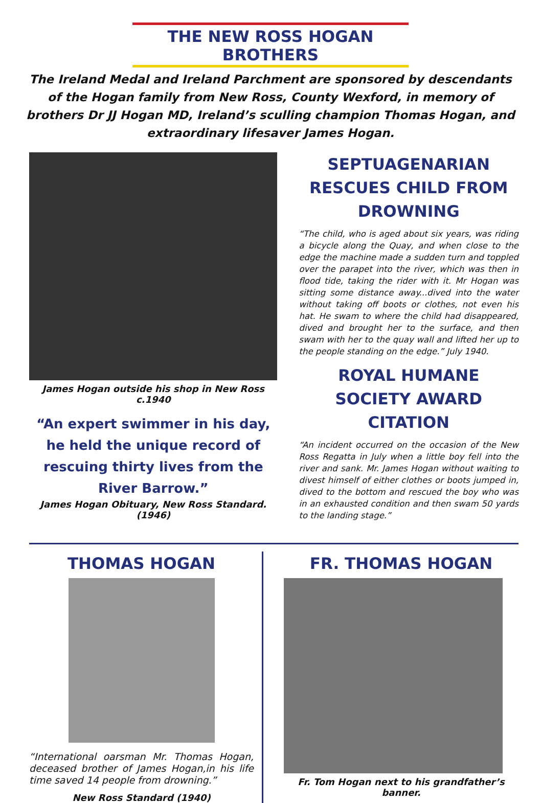THE NEW ROSS HOGAN BROTHERS
The Ireland Medal and Ireland Parchment are sponsored by descendants of the Hogan family from New Ross, County Wexford, in memory of brothers Dr JJ Hogan MD, Ireland’s sculling champion Thomas Hogan, and extraordinary lifesaver James Hogan.
James Hogan outside his shop in New Ross c.1940
“An expert swimmer in his day, he held the unique record of rescuing thirty lives from the River Barrow.”
James Hogan Obituary, New Ross Standard. (1946)
SEPTUAGENARIAN RESCUES CHILD FROM DROWNING
“The child, who is aged about six years, was riding a bicycle along the Quay, and when close to the edge the machine made a sudden turn and toppled over the parapet into the river, which was then in flood tide, taking the rider with it. Mr Hogan was sitting some distance away...dived into the water without taking off boots or clothes, not even his hat. He swam to where the child had disappeared, dived and brought her to the surface, and then swam with her to the quay wall and lifted her up to the people standing on the edge.” July 1940.
ROYAL HUMANE SOCIETY AWARD CITATION
“An incident occurred on the occasion of the New Ross Regatta in July when a little boy fell into the river and sank. Mr. James Hogan without waiting to divest himself of either clothes or boots jumped in, dived to the bottom and rescued the boy who was in an exhausted condition and then swam 50 yards to the landing stage.”
THOMAS HOGAN
“International oarsman Mr. Thomas Hogan, deceased brother of James Hogan,in his life time saved 14 people from drowning.”
New Ross Standard (1940)
FR. THOMAS HOGAN
Fr. Tom Hogan next to his grandfather’s banner.